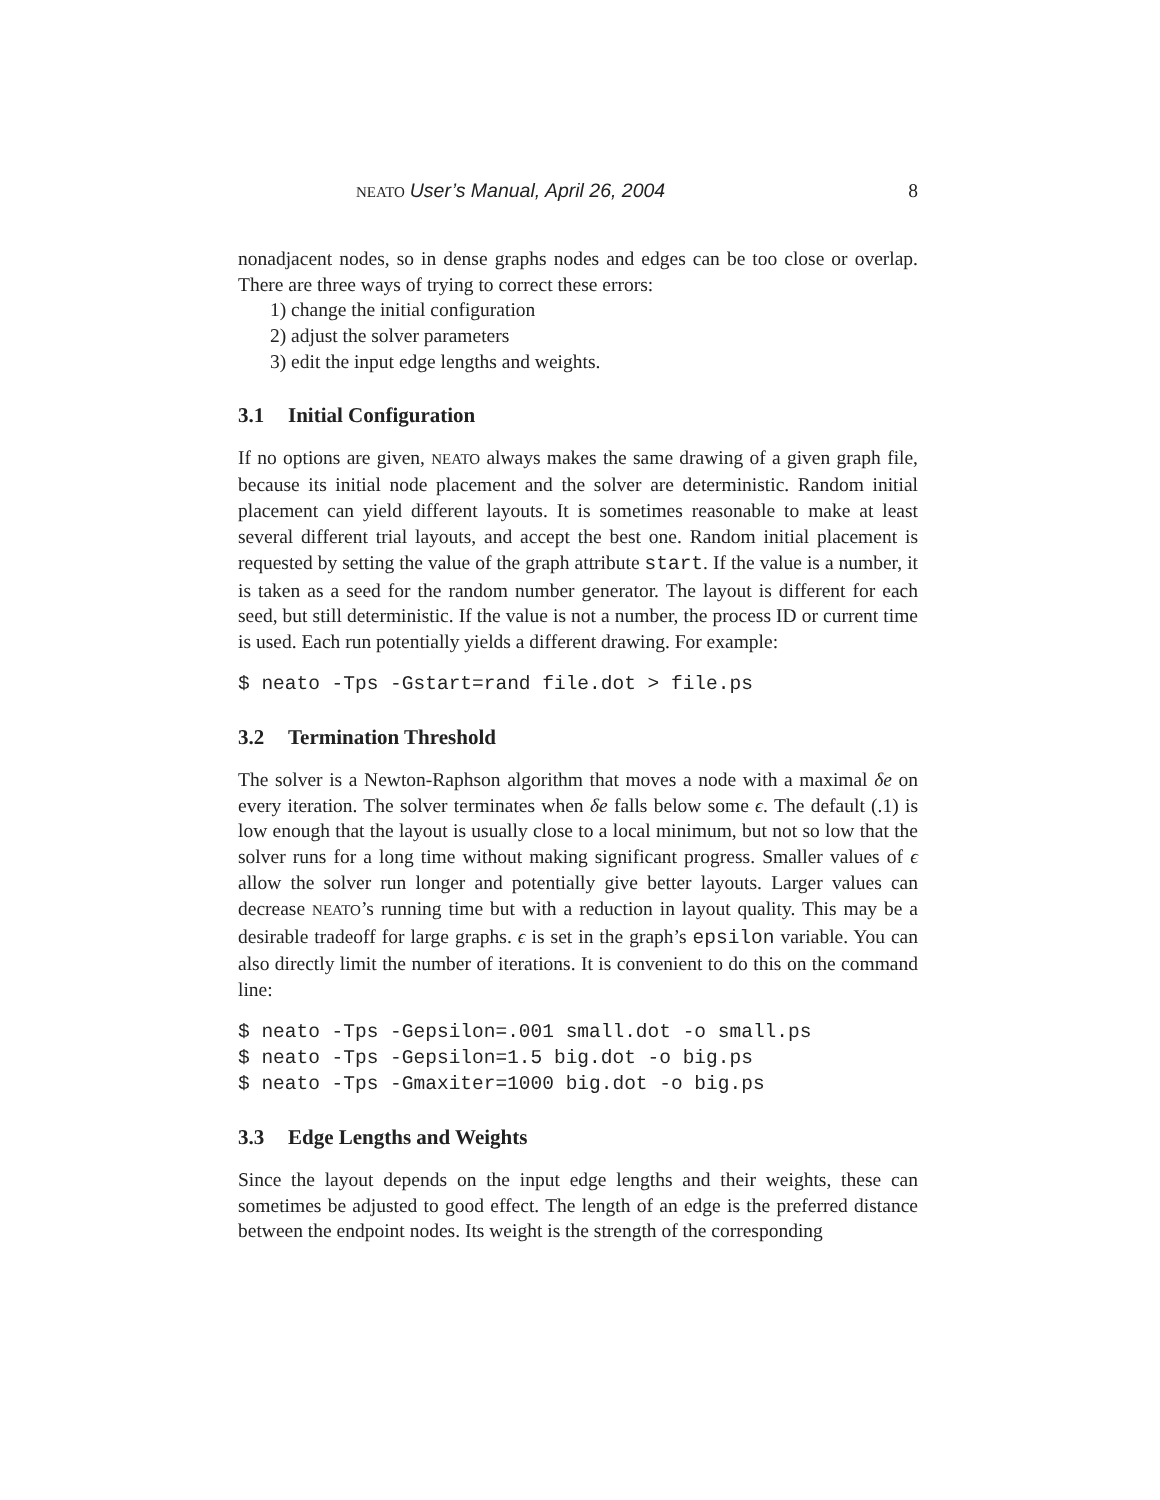NEATO User’s Manual, April 26, 2004
8
nonadjacent nodes, so in dense graphs nodes and edges can be too close or overlap. There are three ways of trying to correct these errors:
1) change the initial configuration
2) adjust the solver parameters
3) edit the input edge lengths and weights.
3.1 Initial Configuration
If no options are given, NEATO always makes the same drawing of a given graph file, because its initial node placement and the solver are deterministic. Random initial placement can yield different layouts. It is sometimes reasonable to make at least several different trial layouts, and accept the best one. Random initial placement is requested by setting the value of the graph attribute start. If the value is a number, it is taken as a seed for the random number generator. The layout is different for each seed, but still deterministic. If the value is not a number, the process ID or current time is used. Each run potentially yields a different drawing. For example:
$ neato -Tps -Gstart=rand file.dot > file.ps
3.2 Termination Threshold
The solver is a Newton-Raphson algorithm that moves a node with a maximal δe on every iteration. The solver terminates when δe falls below some ϵ. The default (.1) is low enough that the layout is usually close to a local minimum, but not so low that the solver runs for a long time without making significant progress. Smaller values of ϵ allow the solver run longer and potentially give better layouts. Larger values can decrease NEATO’s running time but with a reduction in layout quality. This may be a desirable tradeoff for large graphs. ϵ is set in the graph’s epsilon variable. You can also directly limit the number of iterations. It is convenient to do this on the command line:
$ neato -Tps -Gepsilon=.001 small.dot -o small.ps
$ neato -Tps -Gepsilon=1.5 big.dot -o big.ps
$ neato -Tps -Gmaxiter=1000 big.dot -o big.ps
3.3 Edge Lengths and Weights
Since the layout depends on the input edge lengths and their weights, these can sometimes be adjusted to good effect. The length of an edge is the preferred distance between the endpoint nodes. Its weight is the strength of the corresponding